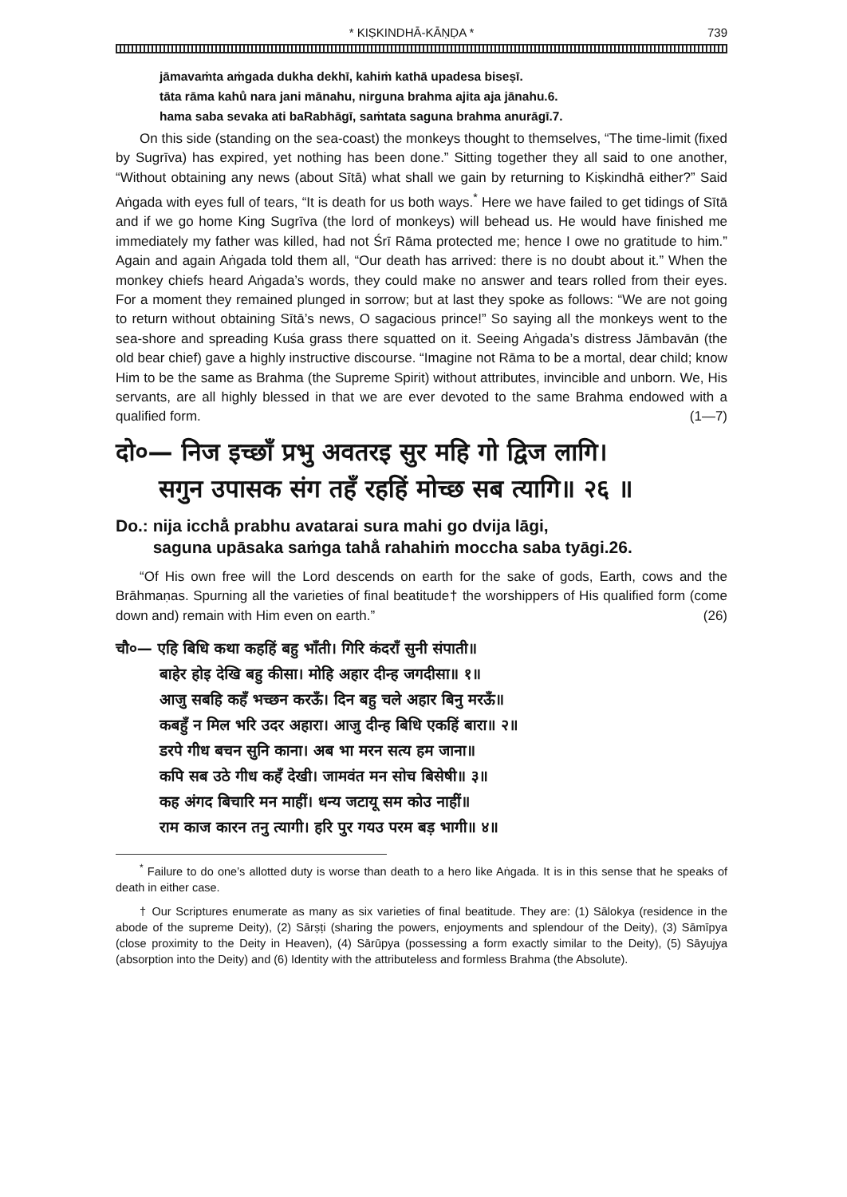* KIṢKINDHĀ-KĀṆḌA * 739
jāmavaṁta aṁgada dukha dekhī, kahiṁ kathā upadesa biseṣī.
tāta rāma kahů nara jani mānahu, nirguna brahma ajita aja jānahu.6.
hama saba sevaka ati baRabhāgī, saṁtata saguna brahma anurāgī.7.
On this side (standing on the sea-coast) the monkeys thought to themselves, “The time-limit (fixed by Sugrīva) has expired, yet nothing has been done.” Sitting together they all said to one another, “Without obtaining any news (about Sītā) what shall we gain by returning to Kiṣkindhā either?” Said Aṅgada with eyes full of tears, “It is death for us both ways.<sup>*</sup> Here we have failed to get tidings of Sītā and if we go home King Sugrīva (the lord of monkeys) will behead us. He would have finished me immediately my father was killed, had not Śrī Rāma protected me; hence I owe no gratitude to him.” Again and again Aṅgada told them all, “Our death has arrived: there is no doubt about it.” When the monkey chiefs heard Aṅgada’s words, they could make no answer and tears rolled from their eyes. For a moment they remained plunged in sorrow; but at last they spoke as follows: “We are not going to return without obtaining Sītā’s news, O sagacious prince!” So saying all the monkeys went to the sea-shore and spreading Kuśa grass there squatted on it. Seeing Aṅgada’s distress Jāmbavān (the old bear chief) gave a highly instructive discourse. “Imagine not Rāma to be a mortal, dear child; know Him to be the same as Brahma (the Supreme Spirit) without attributes, invincible and unborn. We, His servants, are all highly blessed in that we are ever devoted to the same Brahma endowed with a qualified form. (1—7)
दो०— निज इच्छाँ प्रभु अवतरइ सुर महि गो द्विज लागि।
सगुन उपासक संग तहँ रहहिं मोच्छ सब त्यागि॥ २६ ॥
Do.: nija icchā̐ prabhu avatarai sura mahi go dvija lāgi,
saguna upāsaka saṁga tahā̐ rahahiṁ moccha saba tyāgi.26.
“Of His own free will the Lord descends on earth for the sake of gods, Earth, cows and the Brāhmaṇas. Spurning all the varieties of final beatitude† the worshippers of His qualified form (come down and) remain with Him even on earth.” (26)
चौ०— एहि बिधि कथा कहहिं बहु भाँती। गिरि कंदराँ सुनी संपाती॥
बाहेर होइ देखि बहु कीसा। मोहि अहार दीन्ह जगदीसा॥ १॥
आजु सबहि कहँ भच्छन करऊँ। दिन बहु चले अहार बिनु मरऊँ॥
कबहुँ न मिल भरि उदर अहारा। आजु दीन्ह बिधि एकहिं बारा॥ २॥
डरपे गीध बचन सुनि काना। अब भा मरन सत्य हम जाना॥
कपि सब उठे गीध कहँ देखी। जामवंत मन सोच बिसेषी॥ ३॥
कह अंगद बिचारि मन माहीं। धन्य जटायू सम कोउ नाहीं॥
राम काज कारन तनु त्यागी। हरि पुर गयउ परम बड़ भागी॥ ४॥
<sup>*</sup> Failure to do one’s allotted duty is worse than death to a hero like Aṅgada. It is in this sense that he speaks of death in either case.
† Our Scriptures enumerate as many as six varieties of final beatitude. They are: (1) Sālokya (residence in the abode of the supreme Deity), (2) Sārṣṭi (sharing the powers, enjoyments and splendour of the Deity), (3) Sāmīpya (close proximity to the Deity in Heaven), (4) Sārūpya (possessing a form exactly similar to the Deity), (5) Sāyujya (absorption into the Deity) and (6) Identity with the attributeless and formless Brahma (the Absolute).